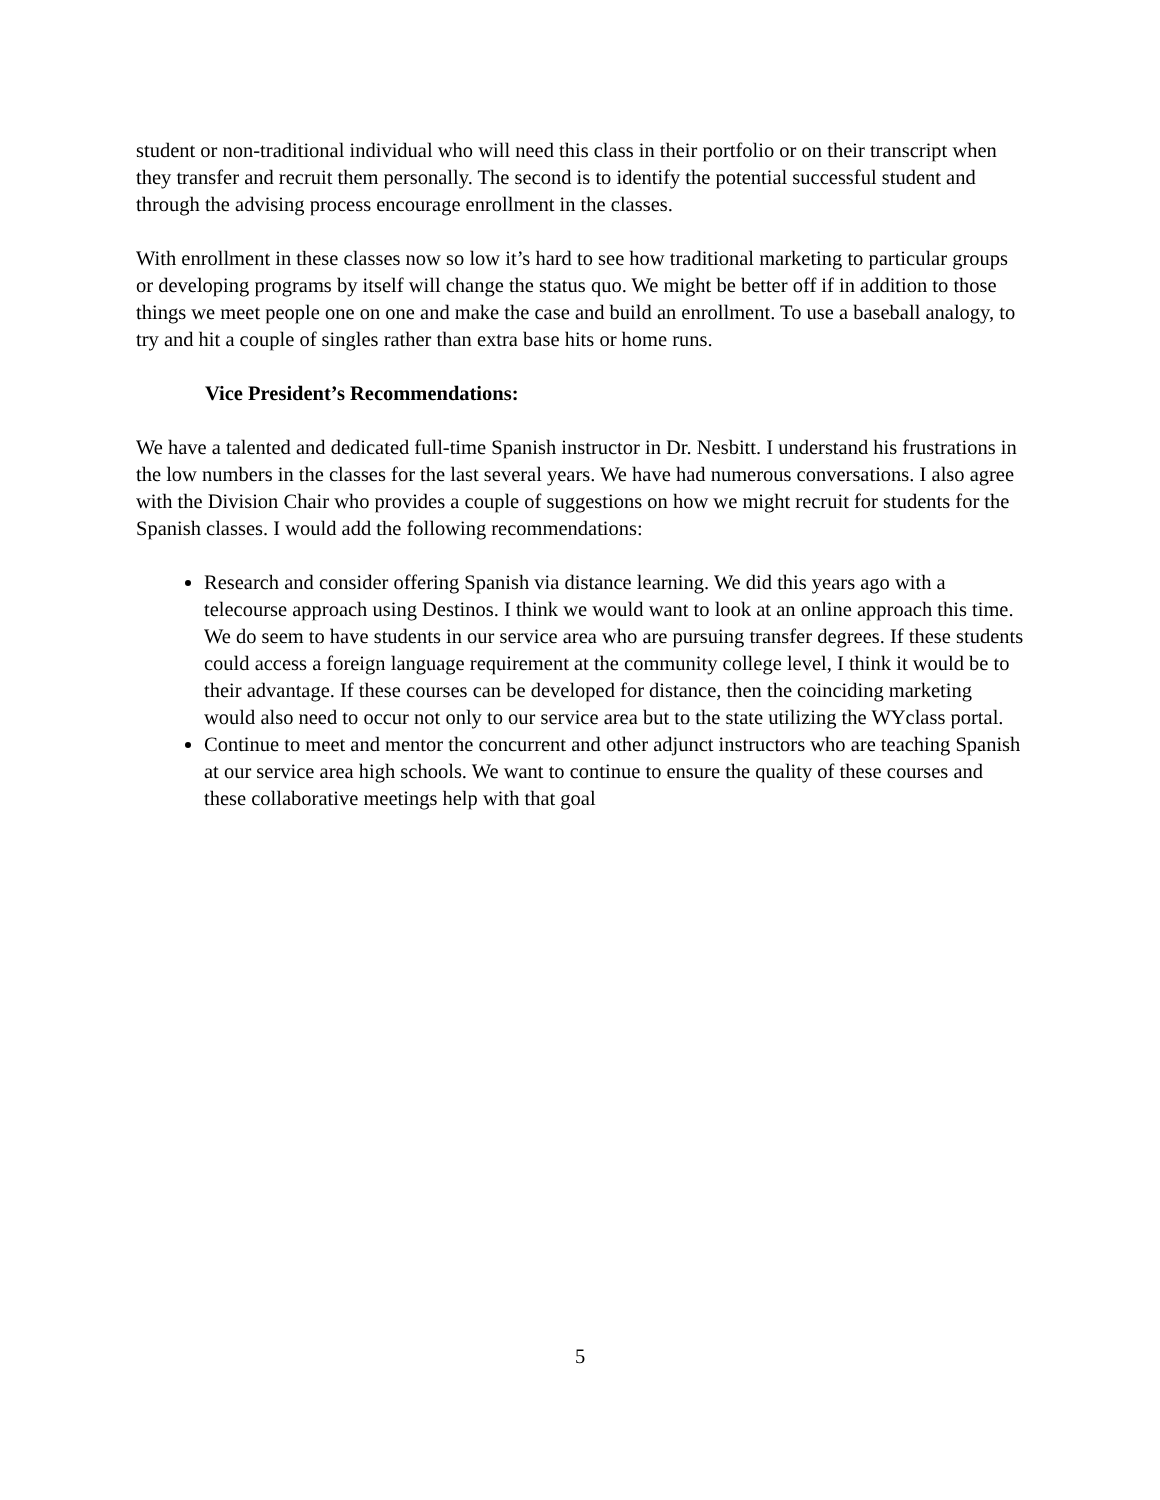student or non-traditional individual who will need this class in their portfolio or on their transcript when they transfer and recruit them personally. The second is to identify the potential successful student and through the advising process encourage enrollment in the classes.
With enrollment in these classes now so low it’s hard to see how traditional marketing to particular groups or developing programs by itself will change the status quo. We might be better off if in addition to those things we meet people one on one and make the case and build an enrollment. To use a baseball analogy, to try and hit a couple of singles rather than extra base hits or home runs.
Vice President’s Recommendations:
We have a talented and dedicated full-time Spanish instructor in Dr. Nesbitt. I understand his frustrations in the low numbers in the classes for the last several years. We have had numerous conversations. I also agree with the Division Chair who provides a couple of suggestions on how we might recruit for students for the Spanish classes. I would add the following recommendations:
Research and consider offering Spanish via distance learning. We did this years ago with a telecourse approach using Destinos. I think we would want to look at an online approach this time. We do seem to have students in our service area who are pursuing transfer degrees. If these students could access a foreign language requirement at the community college level, I think it would be to their advantage. If these courses can be developed for distance, then the coinciding marketing would also need to occur not only to our service area but to the state utilizing the WYclass portal.
Continue to meet and mentor the concurrent and other adjunct instructors who are teaching Spanish at our service area high schools. We want to continue to ensure the quality of these courses and these collaborative meetings help with that goal
5